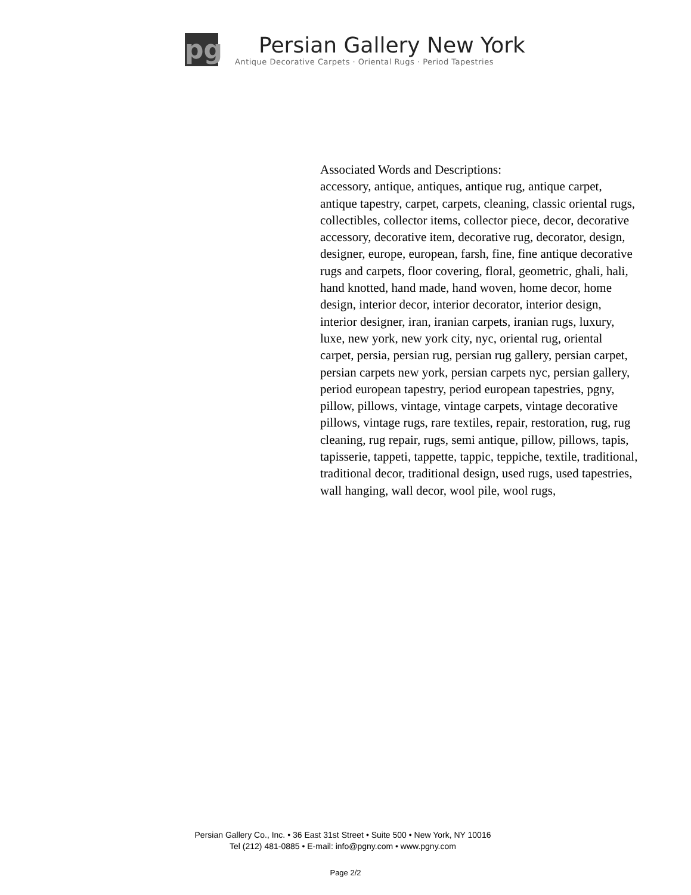pg
Persian Gallery New York
Antique Decorative Carpets · Oriental Rugs · Period Tapestries
Associated Words and Descriptions:
accessory, antique, antiques, antique rug, antique carpet, antique tapestry, carpet, carpets, cleaning, classic oriental rugs, collectibles, collector items, collector piece, decor, decorative accessory, decorative item, decorative rug, decorator, design, designer, europe, european, farsh, fine, fine antique decorative rugs and carpets, floor covering, floral, geometric, ghali, hali, hand knotted, hand made, hand woven, home decor, home design, interior decor, interior decorator, interior design, interior designer, iran, iranian carpets, iranian rugs, luxury, luxe, new york, new york city, nyc, oriental rug, oriental carpet, persia, persian rug, persian rug gallery, persian carpet, persian carpets new york, persian carpets nyc, persian gallery, period european tapestry, period european tapestries, pgny, pillow, pillows, vintage, vintage carpets, vintage decorative pillows, vintage rugs, rare textiles, repair, restoration, rug, rug cleaning, rug repair, rugs, semi antique, pillow, pillows, tapis, tapisserie, tappeti, tappette, tappic, teppiche, textile, traditional, traditional decor, traditional design, used rugs, used tapestries, wall hanging, wall decor, wool pile, wool rugs,
Persian Gallery Co., Inc. • 36 East 31st Street • Suite 500 • New York, NY 10016
Tel (212) 481-0885 • E-mail: info@pgny.com • www.pgny.com
Page 2/2